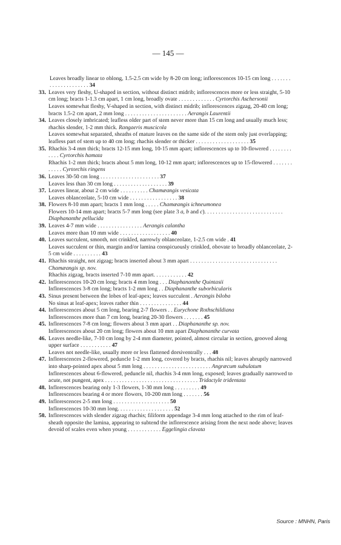— 145 —
Leaves broadly linear to oblong, 1.5-2.5 cm wide by 8-20 cm long; inflorescences 10-15 cm long . . . . . . . . . . . . . . . . . . . . . 34
33.
Leaves very fleshy, U-shaped in section, without distinct midrib; inflorescences more or less straight, 5-10 cm long; bracts 1-1.3 cm apart, 1 cm long, broadly ovate . . . . . . . . . . . . . Cyrtorchis Aschersonii
Leaves somewhat fleshy, V-shaped in section, with distinct midrib; inflorescences zigzag, 20-40 cm long; bracts 1.5-2 cm apart, 2 mm long . . . . . . . . . . . . . . . . . . . . . . Aerangis Laurentii
34.
Leaves closely imbricated; leafless older part of stem never more than 15 cm long and usually much less; rhachis slender, 1-2 mm thick. Rangaeris muscicola
Leaves somewhat separated, sheaths of mature leaves on the same side of the stem only just overlapping; leafless part of stem up to 40 cm long; rhachis slender or thicker . . . . . . . . . . . . . . . . . . . 35
35.
Rhachis 3-4 mm thick; bracts 12-15 mm long, 10-15 mm apart; inflorescences up to 10-flowered . . . . . . . . . . . . Cyrtorchis hamata
Rhachis 1-2 mm thick; bracts about 5 mm long, 10-12 mm apart; inflorescences up to 15-flowered . . . . . . . . . . . . Cyrtorchis ringens
36.
Leaves 30-50 cm long . . . . . . . . . . . . . . . . . . . . . 37
Leaves less than 30 cm long . . . . . . . . . . . . . . . . . . . 39
37.
Leaves linear, about 2 cm wide . . . . . . . . . . Chamæangis vesicata
Leaves oblanceolate, 5-10 cm wide . . . . . . . . . . . . . . . . . 38
38.
Flowers 8-10 mm apart; bracts 1 mm long . . . . . Chamæangis ichneumonea
Flowers 10-14 mm apart; bracts 5-7 mm long (see plate 3 a, b and c). . . . . . . . . . . . . . . . . . . . . . . . . . . . Diaphananthe pellucida
39.
Leaves 4-7 mm wide . . . . . . . . . . . . . . . . Aerangis calantha
Leaves more than 10 mm wide . . . . . . . . . . . . . . . . . . 40
40.
Leaves succulent, smooth, not crinkled, narrowly oblanceolate, 1-2.5 cm wide . 41
Leaves succulent or thin, margin and/or lamina conspicuously crinkled, obovate to broadly oblanceolate, 2-5 cm wide . . . . . . . . . . 43
41.
Rhachis straight, not zigzag; bracts inserted about 3 mm apart . . . . . . . . . . . . . . . . . . . . . . . . . . . . . . . Chamæangis sp. nov.
Rhachis zigzag, bracts inserted 7-10 mm apart. . . . . . . . . . . . 42
42.
Inflorescences 10-20 cm long; bracts 4 mm long . . . Diaphananthe Quintasii
Inflorescences 3-8 cm long; bracts 1-2 mm long . . Diaphananthe suborbicularis
43.
Sinus present between the lobes of leaf-apex; leaves succulent . Aerangis biloba
No sinus at leaf-apex; leaves rather thin . . . . . . . . . . . . . . . 44
44.
Inflorescences about 5 cm long, bearing 2-7 flowers . . Eurychone Rothschildiana
Inflorescences more than 7 cm long, bearing 20-30 flowers . . . . . . . 45
45.
Inflorescences 7-8 cm long; flowers about 3 mm apart . . Diaphananthe sp. nov.
Inflorescences about 20 cm long; flowers about 10 mm apart Diaphananthe curvata
46.
Leaves needle-like, 7-10 cm long by 2-4 mm diameter, pointed, almost circular in section, grooved along upper surface . . . . . . . . . . . 47
Leaves not needle-like, usually more or less flattened dorsiventrally . . . 48
47.
Inflorescences 2-flowered, peduncle 1-2 mm long, covered by bracts, rhachis nil; leaves abruptly narrowed into sharp-pointed apex about 5 mm long . . . . . . . . . . . . . . . . . . . . . . . . Angræcum subulatum
Inflorescences about 6-flowered, peduncle nil, rhachis 3-4 mm long, exposed; leaves gradually narrowed to acute, not pungent, apex . . . . . . . . . . . . . . . . . . . . . . . . . . . . . . . . . Tridactyle tridentata
48.
Inflorescences bearing only 1-3 flowers, 1-30 mm long . . . . . . . . . 49
Inflorescences bearing 4 or more flowers, 10-200 mm long . . . . . . . 56
49.
Inflorescences 2-5 mm long . . . . . . . . . . . . . . . . . . . . 50
Inflorescences 10-30 mm long. . . . . . . . . . . . . . . . . . . . 52
50.
Inflorescences with slender zigzag rhachis; filiform appendage 3-4 mm long attached to the rim of leaf-sheath opposite the lamina, appearing to subtend the inflorescence arising from the next node above; leaves devoid of scales even when young . . . . . . . . . . . . Eggelingia clavata
Source : MNHN, Paris